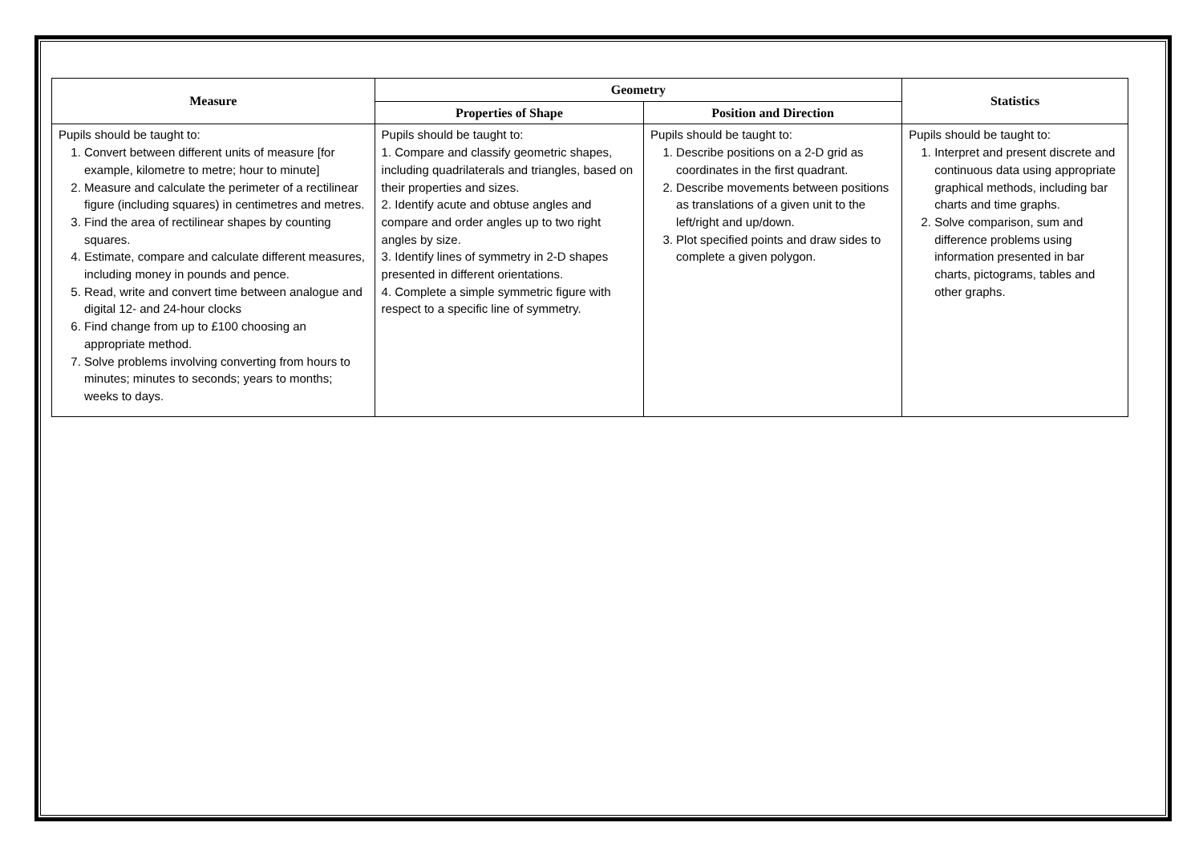| Measure | Geometry | | Statistics |
| --- | --- | --- | --- |
| | Properties of Shape | Position and Direction | |
| Pupils should be taught to: 1. Convert between different units of measure [for example, kilometre to metre; hour to minute] 2. Measure and calculate the perimeter of a rectilinear figure (including squares) in centimetres and metres. 3. Find the area of rectilinear shapes by counting squares. 4. Estimate, compare and calculate different measures, including money in pounds and pence. 5. Read, write and convert time between analogue and digital 12- and 24-hour clocks 6. Find change from up to £100 choosing an appropriate method. 7. Solve problems involving converting from hours to minutes; minutes to seconds; years to months; weeks to days. | Pupils should be taught to: 1. Compare and classify geometric shapes, including quadrilaterals and triangles, based on their properties and sizes. 2. Identify acute and obtuse angles and compare and order angles up to two right angles by size. 3. Identify lines of symmetry in 2-D shapes presented in different orientations. 4. Complete a simple symmetric figure with respect to a specific line of symmetry. | Pupils should be taught to: 1. Describe positions on a 2-D grid as coordinates in the first quadrant. 2. Describe movements between positions as translations of a given unit to the left/right and up/down. 3. Plot specified points and draw sides to complete a given polygon. | Pupils should be taught to: 1. Interpret and present discrete and continuous data using appropriate graphical methods, including bar charts and time graphs. 2. Solve comparison, sum and difference problems using information presented in bar charts, pictograms, tables and other graphs. |